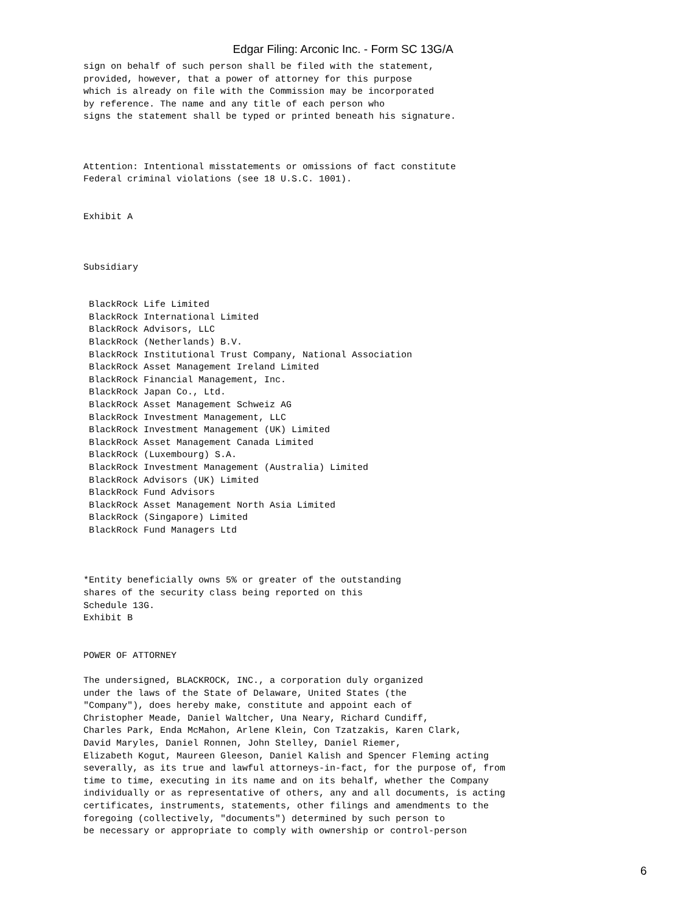Edgar Filing: Arconic Inc. - Form SC 13G/A
sign on behalf of such person shall be filed with the statement,
provided, however, that a power of attorney for this purpose
which is already on file with the Commission may be incorporated
by reference. The name and any title of each person who
signs the statement shall be typed or printed beneath his signature.



Attention: Intentional misstatements or omissions of fact constitute
Federal criminal violations (see 18 U.S.C. 1001).


Exhibit A



Subsidiary


 BlackRock Life Limited
 BlackRock International Limited
 BlackRock Advisors, LLC
 BlackRock (Netherlands) B.V.
 BlackRock Institutional Trust Company, National Association
 BlackRock Asset Management Ireland Limited
 BlackRock Financial Management, Inc.
 BlackRock Japan Co., Ltd.
 BlackRock Asset Management Schweiz AG
 BlackRock Investment Management, LLC
 BlackRock Investment Management (UK) Limited
 BlackRock Asset Management Canada Limited
 BlackRock (Luxembourg) S.A.
 BlackRock Investment Management (Australia) Limited
 BlackRock Advisors (UK) Limited
 BlackRock Fund Advisors
 BlackRock Asset Management North Asia Limited
 BlackRock (Singapore) Limited
 BlackRock Fund Managers Ltd



*Entity beneficially owns 5% or greater of the outstanding
shares of the security class being reported on this
Schedule 13G.
Exhibit B


POWER OF ATTORNEY

The undersigned, BLACKROCK, INC., a corporation duly organized
under the laws of the State of Delaware, United States (the
"Company"), does hereby make, constitute and appoint each of
Christopher Meade, Daniel Waltcher, Una Neary, Richard Cundiff,
Charles Park, Enda McMahon, Arlene Klein, Con Tzatzakis, Karen Clark,
David Maryles, Daniel Ronnen, John Stelley, Daniel Riemer,
Elizabeth Kogut, Maureen Gleeson, Daniel Kalish and Spencer Fleming acting
severally, as its true and lawful attorneys-in-fact, for the purpose of, from
time to time, executing in its name and on its behalf, whether the Company
individually or as representative of others, any and all documents, is acting
certificates, instruments, statements, other filings and amendments to the
foregoing (collectively, "documents") determined by such person to
be necessary or appropriate to comply with ownership or control-person
6